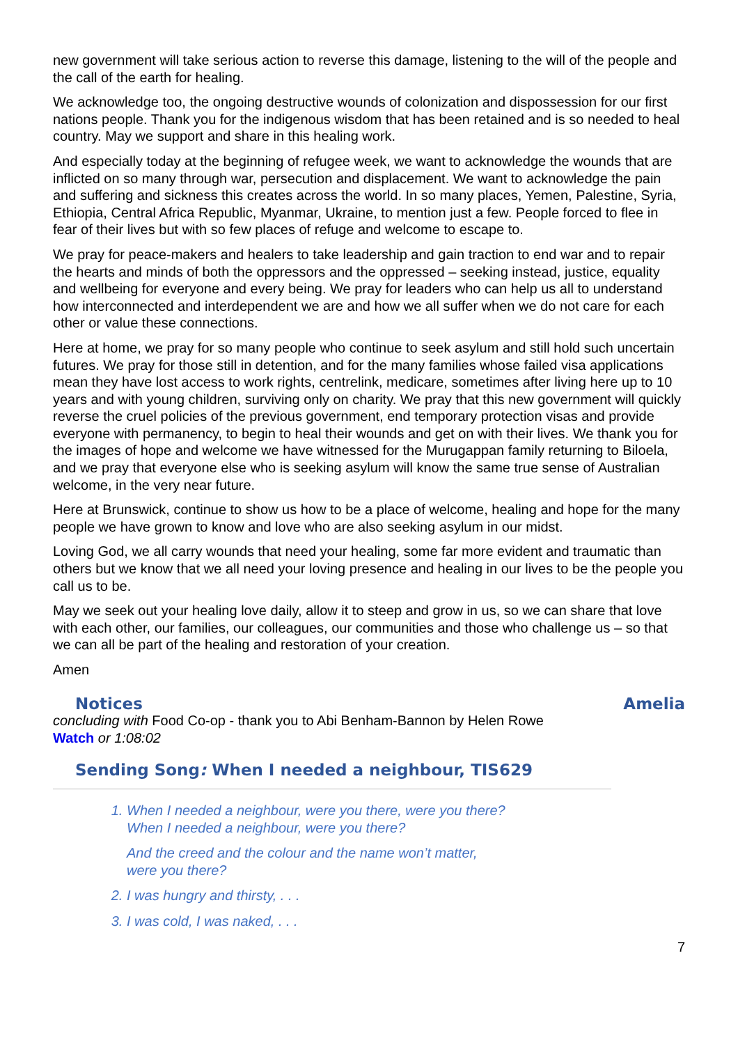new government will take serious action to reverse this damage, listening to the will of the people and the call of the earth for healing.
We acknowledge too, the ongoing destructive wounds of colonization and dispossession for our first nations people. Thank you for the indigenous wisdom that has been retained and is so needed to heal country. May we support and share in this healing work.
And especially today at the beginning of refugee week, we want to acknowledge the wounds that are inflicted on so many through war, persecution and displacement. We want to acknowledge the pain and suffering and sickness this creates across the world. In so many places, Yemen, Palestine, Syria, Ethiopia, Central Africa Republic, Myanmar, Ukraine, to mention just a few. People forced to flee in fear of their lives but with so few places of refuge and welcome to escape to.
We pray for peace-makers and healers to take leadership and gain traction to end war and to repair the hearts and minds of both the oppressors and the oppressed – seeking instead, justice, equality and wellbeing for everyone and every being. We pray for leaders who can help us all to understand how interconnected and interdependent we are and how we all suffer when we do not care for each other or value these connections.
Here at home, we pray for so many people who continue to seek asylum and still hold such uncertain futures. We pray for those still in detention, and for the many families whose failed visa applications mean they have lost access to work rights, centrelink, medicare, sometimes after living here up to 10 years and with young children, surviving only on charity. We pray that this new government will quickly reverse the cruel policies of the previous government, end temporary protection visas and provide everyone with permanency, to begin to heal their wounds and get on with their lives. We thank you for the images of hope and welcome we have witnessed for the Murugappan family returning to Biloela, and we pray that everyone else who is seeking asylum will know the same true sense of Australian welcome, in the very near future.
Here at Brunswick, continue to show us how to be a place of welcome, healing and hope for the many people we have grown to know and love who are also seeking asylum in our midst.
Loving God, we all carry wounds that need your healing, some far more evident and traumatic than others but we know that we all need your loving presence and healing in our lives to be the people you call us to be.
May we seek out your healing love daily, allow it to steep and grow in us, so we can share that love with each other, our families, our colleagues, our communities and those who challenge us – so that we can all be part of the healing and restoration of your creation.
Amen
Notices Amelia
concluding with Food Co-op - thank you to Abi Benham-Bannon by Helen Rowe
Watch or 1:08:02
Sending Song: When I needed a neighbour, TIS629
1. When I needed a neighbour, were you there, were you there?
When I needed a neighbour, were you there?
And the creed and the colour and the name won’t matter,
were you there?
2. I was hungry and thirsty, . . .
3. I was cold, I was naked, . . .
7